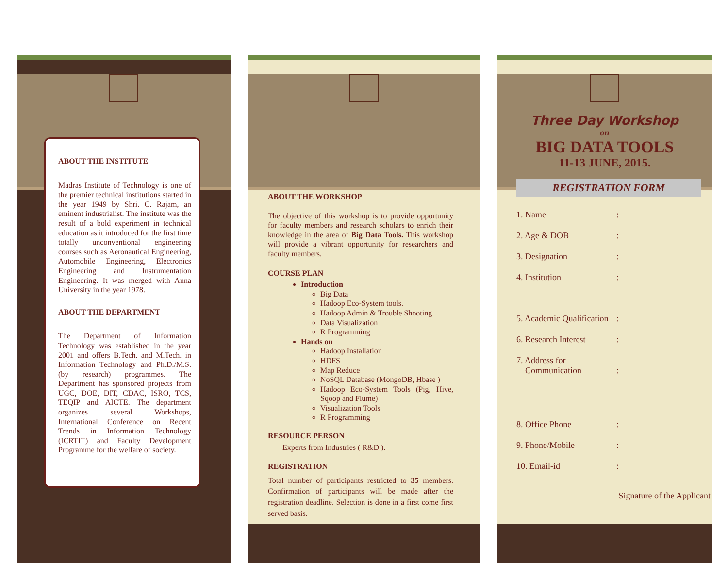ABOUT THE INSTITUTE
Madras Institute of Technology is one of the premier technical institutions started in the year 1949 by Shri. C. Rajam, an eminent industrialist. The institute was the result of a bold experiment in technical education as it introduced for the first time totally unconventional engineering courses such as Aeronautical Engineering, Automobile Engineering, Electronics Engineering and Instrumentation Engineering. It was merged with Anna University in the year 1978.
ABOUT THE DEPARTMENT
The Department of Information Technology was established in the year 2001 and offers B.Tech. and M.Tech. in Information Technology and Ph.D./M.S. (by research) programmes. The Department has sponsored projects from UGC, DOE, DIT, CDAC, ISRO, TCS, TEQIP and AICTE. The department organizes several Workshops, International Conference on Recent Trends in Information Technology (ICRTIT) and Faculty Development Programme for the welfare of society.
ABOUT THE WORKSHOP
The objective of this workshop is to provide opportunity for faculty members and research scholars to enrich their knowledge in the area of Big Data Tools. This workshop will provide a vibrant opportunity for researchers and faculty members.
COURSE PLAN
Introduction
Big Data
Hadoop Eco-System tools.
Hadoop Admin & Trouble Shooting
Data Visualization
R Programming
Hands on
Hadoop Installation
HDFS
Map Reduce
NoSQL Database (MongoDB, Hbase )
Hadoop Eco-System Tools (Pig, Hive, Sqoop and Flume)
Visualization Tools
R Programming
RESOURCE PERSON
Experts from Industries ( R&D ).
REGISTRATION
Total number of participants restricted to 35 members. Confirmation of participants will be made after the registration deadline. Selection is done in a first come first served basis.
Three Day Workshop
on
BIG DATA TOOLS
11-13 JUNE, 2015.
REGISTRATION FORM
1. Name:
2. Age & DOB:
3. Designation:
4. Institution:
5. Academic Qualification:
6. Research Interest:
7. Address for
Communication
:
8. Office Phone:
9. Phone/Mobile:
10. Email-id:
Signature of the Applicant